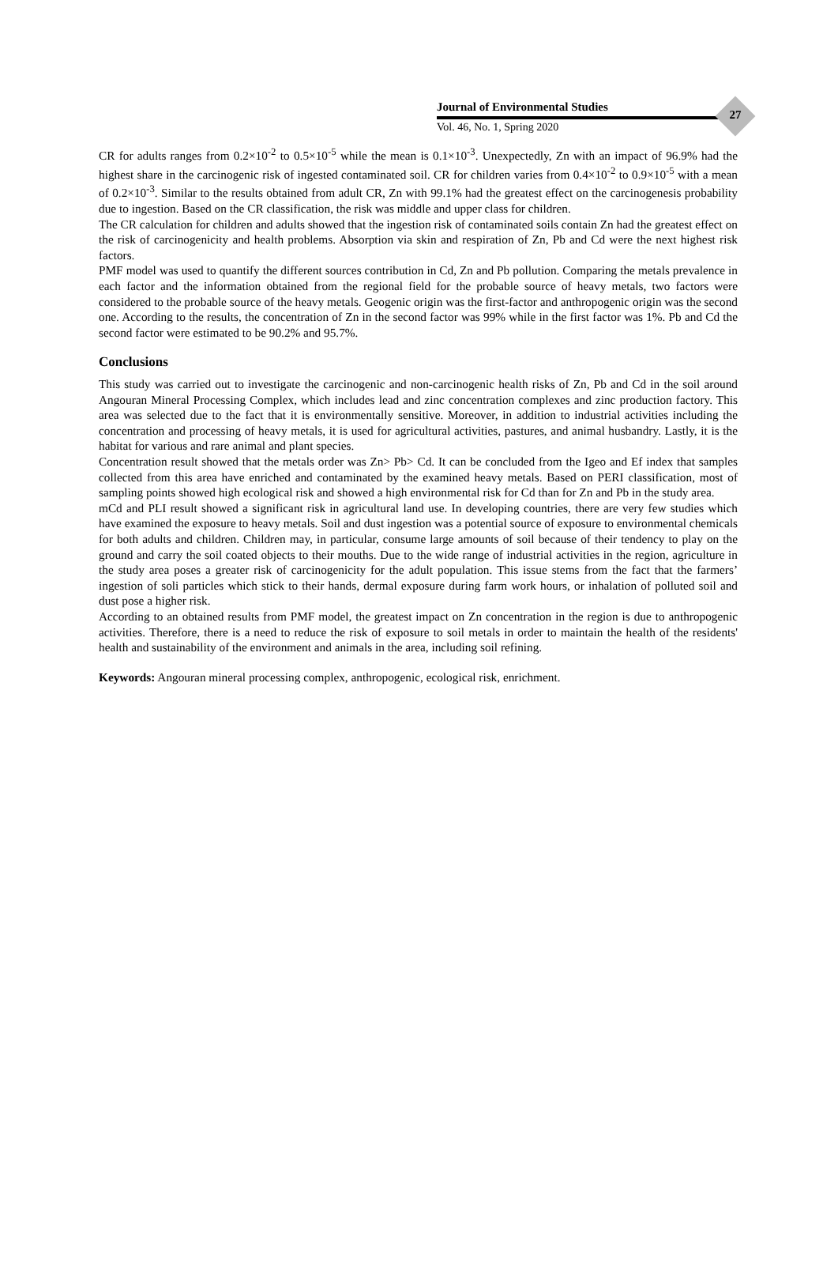27
Journal of Environmental Studies
Vol. 46, No. 1, Spring 2020
CR for adults ranges from 0.2×10<sup>-2</sup> to 0.5×10<sup>-5</sup> while the mean is 0.1×10<sup>-3</sup>. Unexpectedly, Zn with an impact of 96.9% had the highest share in the carcinogenic risk of ingested contaminated soil. CR for children varies from 0.4×10<sup>-2</sup> to 0.9×10<sup>-5</sup> with a mean of 0.2×10<sup>-3</sup>. Similar to the results obtained from adult CR, Zn with 99.1% had the greatest effect on the carcinogenesis probability due to ingestion. Based on the CR classification, the risk was middle and upper class for children.
The CR calculation for children and adults showed that the ingestion risk of contaminated soils contain Zn had the greatest effect on the risk of carcinogenicity and health problems. Absorption via skin and respiration of Zn, Pb and Cd were the next highest risk factors.
PMF model was used to quantify the different sources contribution in Cd, Zn and Pb pollution. Comparing the metals prevalence in each factor and the information obtained from the regional field for the probable source of heavy metals, two factors were considered to the probable source of the heavy metals. Geogenic origin was the first-factor and anthropogenic origin was the second one. According to the results, the concentration of Zn in the second factor was 99% while in the first factor was 1%. Pb and Cd the second factor were estimated to be 90.2% and 95.7%.
Conclusions
This study was carried out to investigate the carcinogenic and non-carcinogenic health risks of Zn, Pb and Cd in the soil around Angouran Mineral Processing Complex, which includes lead and zinc concentration complexes and zinc production factory. This area was selected due to the fact that it is environmentally sensitive. Moreover, in addition to industrial activities including the concentration and processing of heavy metals, it is used for agricultural activities, pastures, and animal husbandry. Lastly, it is the habitat for various and rare animal and plant species.
Concentration result showed that the metals order was Zn> Pb> Cd. It can be concluded from the Igeo and Ef index that samples collected from this area have enriched and contaminated by the examined heavy metals. Based on PERI classification, most of sampling points showed high ecological risk and showed a high environmental risk for Cd than for Zn and Pb in the study area.
mCd and PLI result showed a significant risk in agricultural land use. In developing countries, there are very few studies which have examined the exposure to heavy metals. Soil and dust ingestion was a potential source of exposure to environmental chemicals for both adults and children. Children may, in particular, consume large amounts of soil because of their tendency to play on the ground and carry the soil coated objects to their mouths. Due to the wide range of industrial activities in the region, agriculture in the study area poses a greater risk of carcinogenicity for the adult population. This issue stems from the fact that the farmers’ ingestion of soli particles which stick to their hands, dermal exposure during farm work hours, or inhalation of polluted soil and dust pose a higher risk.
According to an obtained results from PMF model, the greatest impact on Zn concentration in the region is due to anthropogenic activities. Therefore, there is a need to reduce the risk of exposure to soil metals in order to maintain the health of the residents' health and sustainability of the environment and animals in the area, including soil refining.
Keywords: Angouran mineral processing complex, anthropogenic, ecological risk, enrichment.